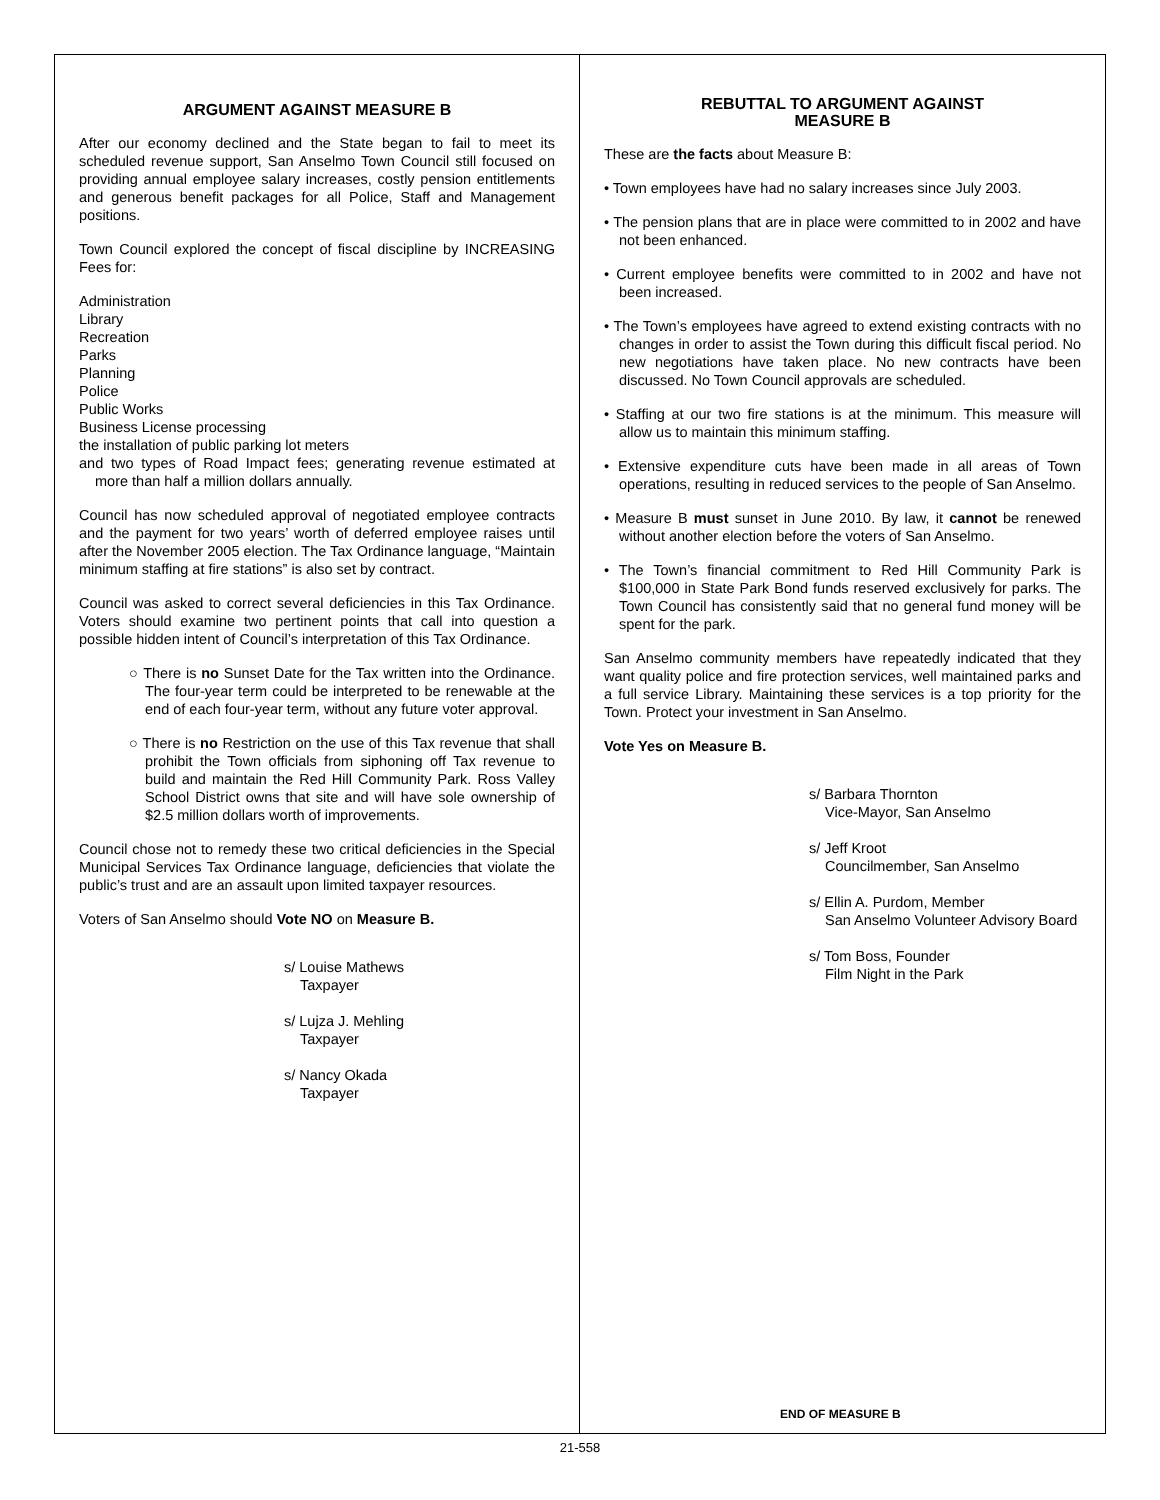ARGUMENT AGAINST MEASURE B
After our economy declined and the State began to fail to meet its scheduled revenue support, San Anselmo Town Council still focused on providing annual employee salary increases, costly pension entitlements and generous benefit packages for all Police, Staff and Management positions.
Town Council explored the concept of fiscal discipline by INCREASING Fees for:
Administration
Library
Recreation
Parks
Planning
Police
Public Works
Business License processing
the installation of public parking lot meters
and two types of Road Impact fees; generating revenue estimated at more than half a million dollars annually.
Council has now scheduled approval of negotiated employee contracts and the payment for two years’ worth of deferred employee raises until after the November 2005 election. The Tax Ordinance language, “Maintain minimum staffing at fire stations” is also set by contract.
Council was asked to correct several deficiencies in this Tax Ordinance. Voters should examine two pertinent points that call into question a possible hidden intent of Council’s interpretation of this Tax Ordinance.
○ There is no Sunset Date for the Tax written into the Ordinance. The four-year term could be interpreted to be renewable at the end of each four-year term, without any future voter approval.
○ There is no Restriction on the use of this Tax revenue that shall prohibit the Town officials from siphoning off Tax revenue to build and maintain the Red Hill Community Park. Ross Valley School District owns that site and will have sole ownership of $2.5 million dollars worth of improvements.
Council chose not to remedy these two critical deficiencies in the Special Municipal Services Tax Ordinance language, deficiencies that violate the public’s trust and are an assault upon limited taxpayer resources.
Voters of San Anselmo should Vote NO on Measure B.
s/ Louise Mathews
Taxpayer
s/ Lujza J. Mehling
Taxpayer
s/ Nancy Okada
Taxpayer
REBUTTAL TO ARGUMENT AGAINST
MEASURE B
These are the facts about Measure B:
• Town employees have had no salary increases since July 2003.
• The pension plans that are in place were committed to in 2002 and have not been enhanced.
• Current employee benefits were committed to in 2002 and have not been increased.
• The Town’s employees have agreed to extend existing contracts with no changes in order to assist the Town during this difficult fiscal period. No new negotiations have taken place. No new contracts have been discussed. No Town Council approvals are scheduled.
• Staffing at our two fire stations is at the minimum. This measure will allow us to maintain this minimum staffing.
• Extensive expenditure cuts have been made in all areas of Town operations, resulting in reduced services to the people of San Anselmo.
• Measure B must sunset in June 2010. By law, it cannot be renewed without another election before the voters of San Anselmo.
• The Town’s financial commitment to Red Hill Community Park is $100,000 in State Park Bond funds reserved exclusively for parks. The Town Council has consistently said that no general fund money will be spent for the park.
San Anselmo community members have repeatedly indicated that they want quality police and fire protection services, well maintained parks and a full service Library. Maintaining these services is a top priority for the Town. Protect your investment in San Anselmo.
Vote Yes on Measure B.
s/ Barbara Thornton
Vice-Mayor, San Anselmo
s/ Jeff Kroot
Councilmember, San Anselmo
s/ Ellin A. Purdom, Member
San Anselmo Volunteer Advisory Board
s/ Tom Boss, Founder
Film Night in the Park
END OF MEASURE B
21-558